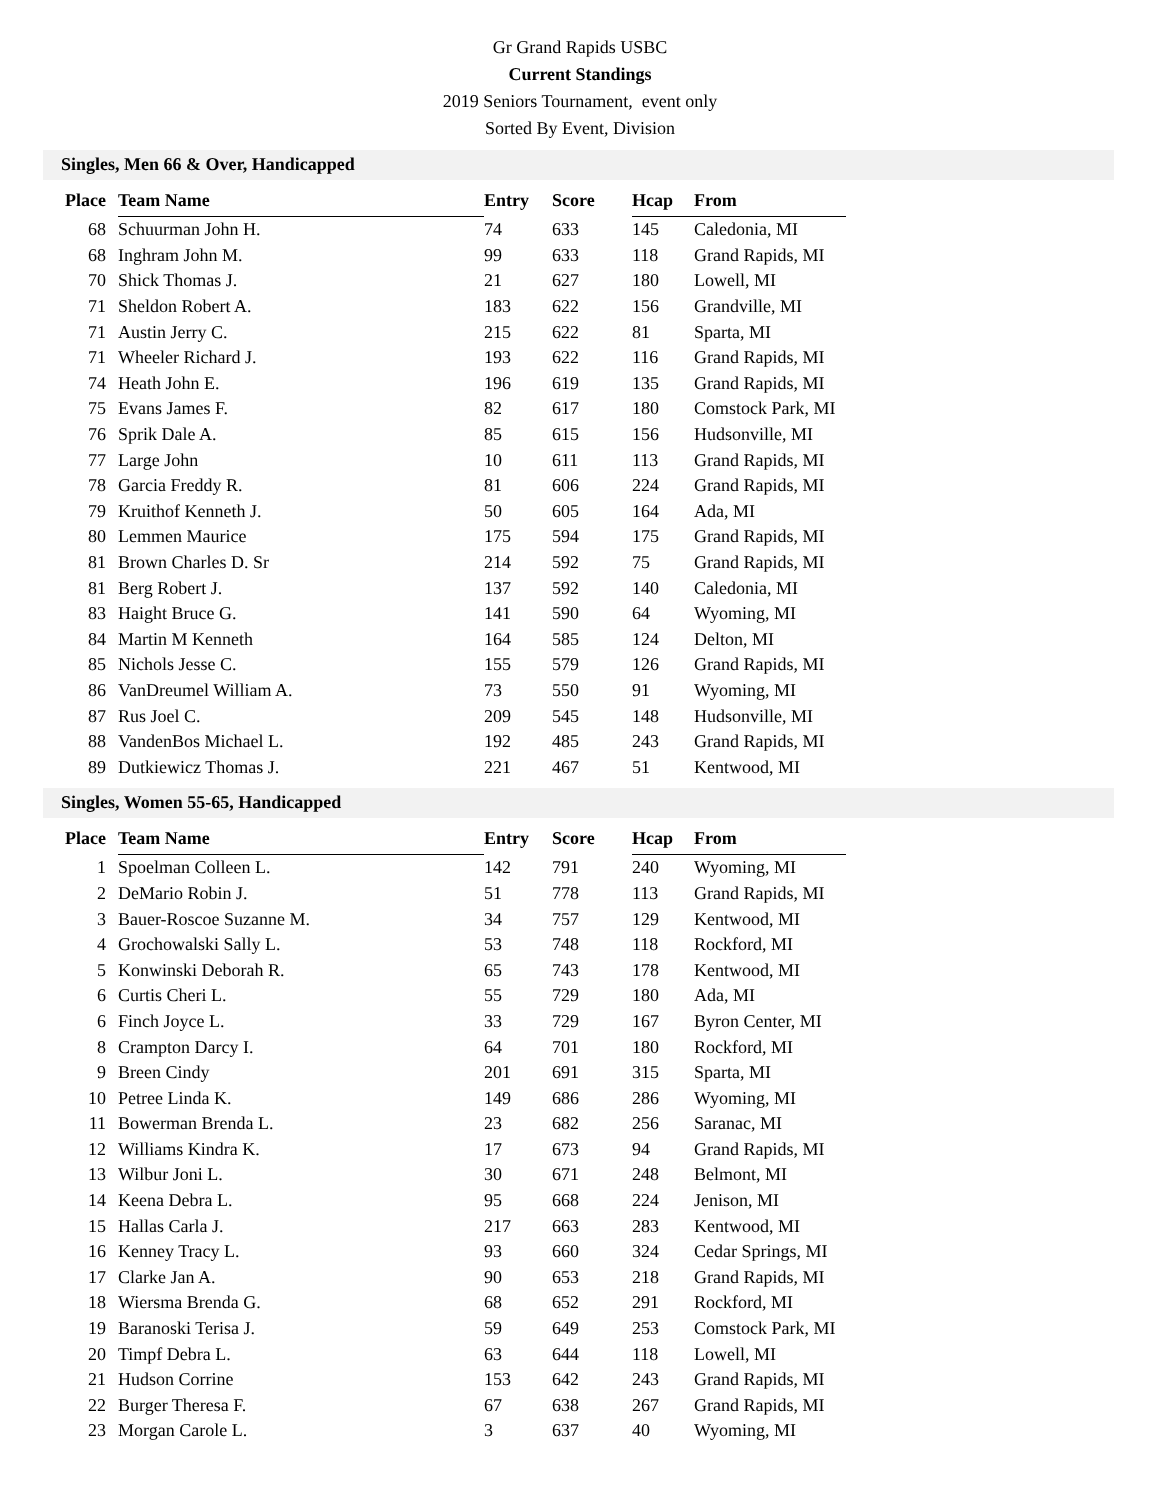Gr Grand Rapids USBC
Current Standings
2019 Seniors Tournament, event only
Sorted By Event, Division
Singles, Men 66 & Over, Handicapped
| Place | Team Name | Entry | Score | Hcap | From |
| --- | --- | --- | --- | --- | --- |
| 68 | Schuurman John H. | 74 | 633 | 145 | Caledonia, MI |
| 68 | Inghram John M. | 99 | 633 | 118 | Grand Rapids, MI |
| 70 | Shick Thomas J. | 21 | 627 | 180 | Lowell, MI |
| 71 | Sheldon Robert A. | 183 | 622 | 156 | Grandville, MI |
| 71 | Austin Jerry C. | 215 | 622 | 81 | Sparta, MI |
| 71 | Wheeler Richard J. | 193 | 622 | 116 | Grand Rapids, MI |
| 74 | Heath John E. | 196 | 619 | 135 | Grand Rapids, MI |
| 75 | Evans James F. | 82 | 617 | 180 | Comstock Park, MI |
| 76 | Sprik Dale A. | 85 | 615 | 156 | Hudsonville, MI |
| 77 | Large John | 10 | 611 | 113 | Grand Rapids, MI |
| 78 | Garcia Freddy R. | 81 | 606 | 224 | Grand Rapids, MI |
| 79 | Kruithof Kenneth J. | 50 | 605 | 164 | Ada, MI |
| 80 | Lemmen Maurice | 175 | 594 | 175 | Grand Rapids, MI |
| 81 | Brown Charles D. Sr | 214 | 592 | 75 | Grand Rapids, MI |
| 81 | Berg Robert J. | 137 | 592 | 140 | Caledonia, MI |
| 83 | Haight Bruce G. | 141 | 590 | 64 | Wyoming, MI |
| 84 | Martin M Kenneth | 164 | 585 | 124 | Delton, MI |
| 85 | Nichols Jesse C. | 155 | 579 | 126 | Grand Rapids, MI |
| 86 | VanDreumel William A. | 73 | 550 | 91 | Wyoming, MI |
| 87 | Rus Joel C. | 209 | 545 | 148 | Hudsonville, MI |
| 88 | VandenBos Michael L. | 192 | 485 | 243 | Grand Rapids, MI |
| 89 | Dutkiewicz Thomas J. | 221 | 467 | 51 | Kentwood, MI |
Singles, Women 55-65, Handicapped
| Place | Team Name | Entry | Score | Hcap | From |
| --- | --- | --- | --- | --- | --- |
| 1 | Spoelman Colleen L. | 142 | 791 | 240 | Wyoming, MI |
| 2 | DeMario Robin J. | 51 | 778 | 113 | Grand Rapids, MI |
| 3 | Bauer-Roscoe Suzanne M. | 34 | 757 | 129 | Kentwood, MI |
| 4 | Grochowalski Sally L. | 53 | 748 | 118 | Rockford, MI |
| 5 | Konwinski Deborah R. | 65 | 743 | 178 | Kentwood, MI |
| 6 | Curtis Cheri L. | 55 | 729 | 180 | Ada, MI |
| 6 | Finch Joyce L. | 33 | 729 | 167 | Byron Center, MI |
| 8 | Crampton Darcy I. | 64 | 701 | 180 | Rockford, MI |
| 9 | Breen Cindy | 201 | 691 | 315 | Sparta, MI |
| 10 | Petree Linda K. | 149 | 686 | 286 | Wyoming, MI |
| 11 | Bowerman Brenda L. | 23 | 682 | 256 | Saranac, MI |
| 12 | Williams Kindra K. | 17 | 673 | 94 | Grand Rapids, MI |
| 13 | Wilbur Joni L. | 30 | 671 | 248 | Belmont, MI |
| 14 | Keena Debra L. | 95 | 668 | 224 | Jenison, MI |
| 15 | Hallas Carla J. | 217 | 663 | 283 | Kentwood, MI |
| 16 | Kenney Tracy L. | 93 | 660 | 324 | Cedar Springs, MI |
| 17 | Clarke Jan A. | 90 | 653 | 218 | Grand Rapids, MI |
| 18 | Wiersma Brenda G. | 68 | 652 | 291 | Rockford, MI |
| 19 | Baranoski Terisa J. | 59 | 649 | 253 | Comstock Park, MI |
| 20 | Timpf Debra L. | 63 | 644 | 118 | Lowell, MI |
| 21 | Hudson Corrine | 153 | 642 | 243 | Grand Rapids, MI |
| 22 | Burger Theresa F. | 67 | 638 | 267 | Grand Rapids, MI |
| 23 | Morgan Carole L. | 3 | 637 | 40 | Wyoming, MI |